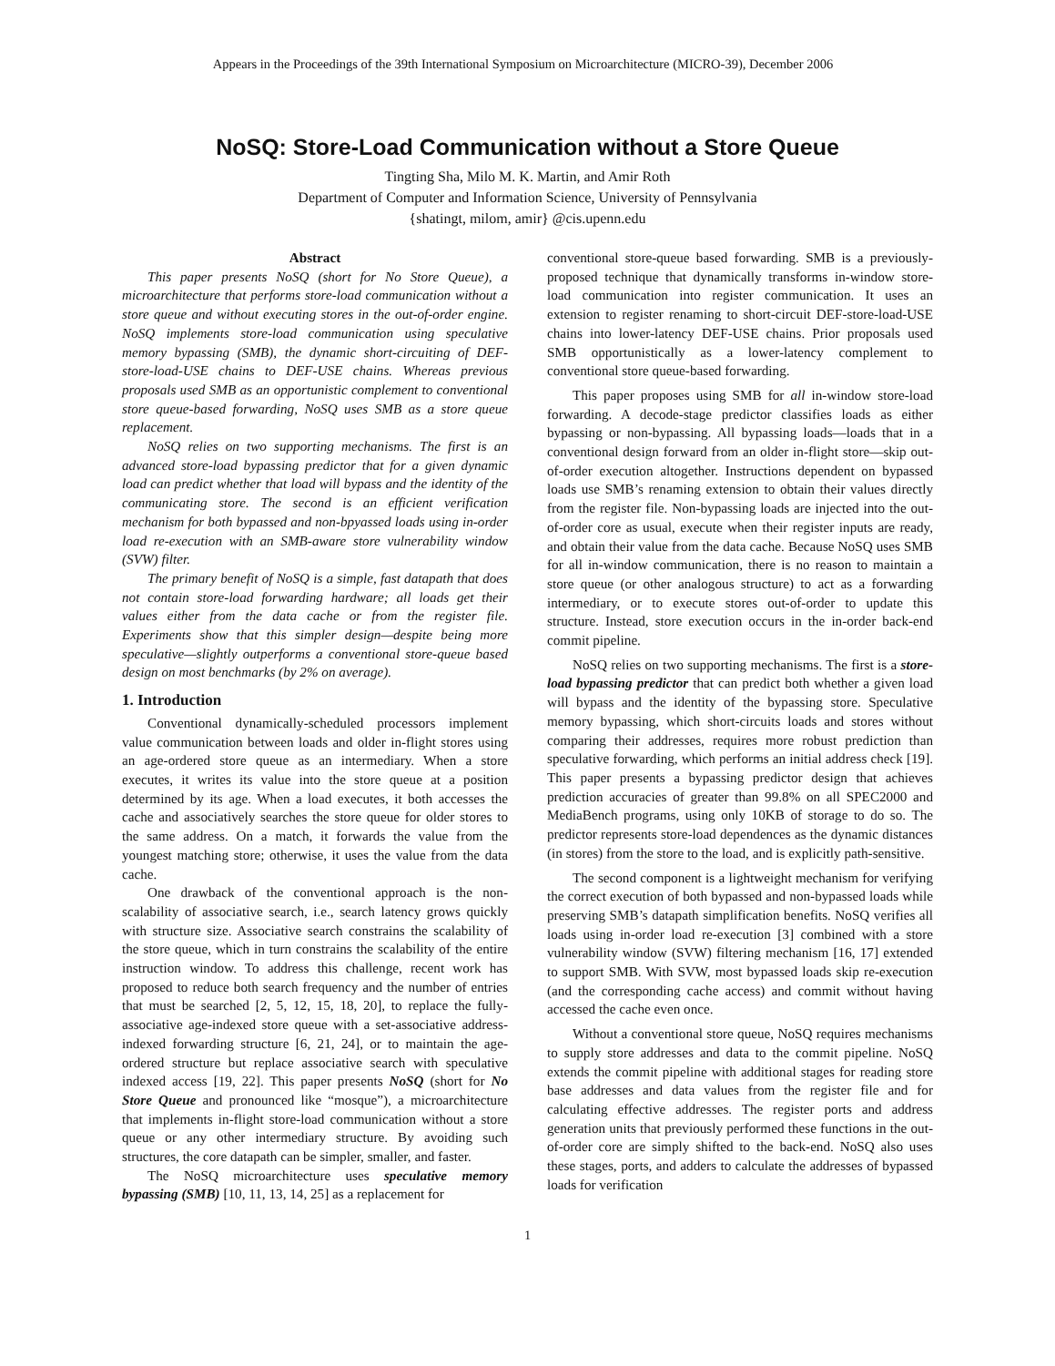Appears in the Proceedings of the 39th International Symposium on Microarchitecture (MICRO-39), December 2006
NoSQ: Store-Load Communication without a Store Queue
Tingting Sha, Milo M. K. Martin, and Amir Roth
Department of Computer and Information Science, University of Pennsylvania
{shatingt, milom, amir} @cis.upenn.edu
Abstract
This paper presents NoSQ (short for No Store Queue), a microarchitecture that performs store-load communication without a store queue and without executing stores in the out-of-order engine. NoSQ implements store-load communication using speculative memory bypassing (SMB), the dynamic short-circuiting of DEF-store-load-USE chains to DEF-USE chains. Whereas previous proposals used SMB as an opportunistic complement to conventional store queue-based forwarding, NoSQ uses SMB as a store queue replacement.
NoSQ relies on two supporting mechanisms. The first is an advanced store-load bypassing predictor that for a given dynamic load can predict whether that load will bypass and the identity of the communicating store. The second is an efficient verification mechanism for both bypassed and non-bpyassed loads using in-order load re-execution with an SMB-aware store vulnerability window (SVW) filter.
The primary benefit of NoSQ is a simple, fast datapath that does not contain store-load forwarding hardware; all loads get their values either from the data cache or from the register file. Experiments show that this simpler design—despite being more speculative—slightly outperforms a conventional store-queue based design on most benchmarks (by 2% on average).
1. Introduction
Conventional dynamically-scheduled processors implement value communication between loads and older in-flight stores using an age-ordered store queue as an intermediary. When a store executes, it writes its value into the store queue at a position determined by its age. When a load executes, it both accesses the cache and associatively searches the store queue for older stores to the same address. On a match, it forwards the value from the youngest matching store; otherwise, it uses the value from the data cache.
One drawback of the conventional approach is the non-scalability of associative search, i.e., search latency grows quickly with structure size. Associative search constrains the scalability of the store queue, which in turn constrains the scalability of the entire instruction window. To address this challenge, recent work has proposed to reduce both search frequency and the number of entries that must be searched [2, 5, 12, 15, 18, 20], to replace the fully-associative age-indexed store queue with a set-associative address-indexed forwarding structure [6, 21, 24], or to maintain the age-ordered structure but replace associative search with speculative indexed access [19, 22]. This paper presents NoSQ (short for No Store Queue and pronounced like “mosque”), a microarchitecture that implements in-flight store-load communication without a store queue or any other intermediary structure. By avoiding such structures, the core datapath can be simpler, smaller, and faster.
The NoSQ microarchitecture uses speculative memory bypassing (SMB) [10, 11, 13, 14, 25] as a replacement for
conventional store-queue based forwarding. SMB is a previously-proposed technique that dynamically transforms in-window store-load communication into register communication. It uses an extension to register renaming to short-circuit DEF-store-load-USE chains into lower-latency DEF-USE chains. Prior proposals used SMB opportunistically as a lower-latency complement to conventional store queue-based forwarding.
This paper proposes using SMB for all in-window store-load forwarding. A decode-stage predictor classifies loads as either bypassing or non-bypassing. All bypassing loads—loads that in a conventional design forward from an older in-flight store—skip out-of-order execution altogether. Instructions dependent on bypassed loads use SMB’s renaming extension to obtain their values directly from the register file. Non-bypassing loads are injected into the out-of-order core as usual, execute when their register inputs are ready, and obtain their value from the data cache. Because NoSQ uses SMB for all in-window communication, there is no reason to maintain a store queue (or other analogous structure) to act as a forwarding intermediary, or to execute stores out-of-order to update this structure. Instead, store execution occurs in the in-order back-end commit pipeline.
NoSQ relies on two supporting mechanisms. The first is a store-load bypassing predictor that can predict both whether a given load will bypass and the identity of the bypassing store. Speculative memory bypassing, which short-circuits loads and stores without comparing their addresses, requires more robust prediction than speculative forwarding, which performs an initial address check [19]. This paper presents a bypassing predictor design that achieves prediction accuracies of greater than 99.8% on all SPEC2000 and MediaBench programs, using only 10KB of storage to do so. The predictor represents store-load dependences as the dynamic distances (in stores) from the store to the load, and is explicitly path-sensitive.
The second component is a lightweight mechanism for verifying the correct execution of both bypassed and non-bypassed loads while preserving SMB’s datapath simplification benefits. NoSQ verifies all loads using in-order load re-execution [3] combined with a store vulnerability window (SVW) filtering mechanism [16, 17] extended to support SMB. With SVW, most bypassed loads skip re-execution (and the corresponding cache access) and commit without having accessed the cache even once.
Without a conventional store queue, NoSQ requires mechanisms to supply store addresses and data to the commit pipeline. NoSQ extends the commit pipeline with additional stages for reading store base addresses and data values from the register file and for calculating effective addresses. The register ports and address generation units that previously performed these functions in the out-of-order core are simply shifted to the back-end. NoSQ also uses these stages, ports, and adders to calculate the addresses of bypassed loads for verification
1